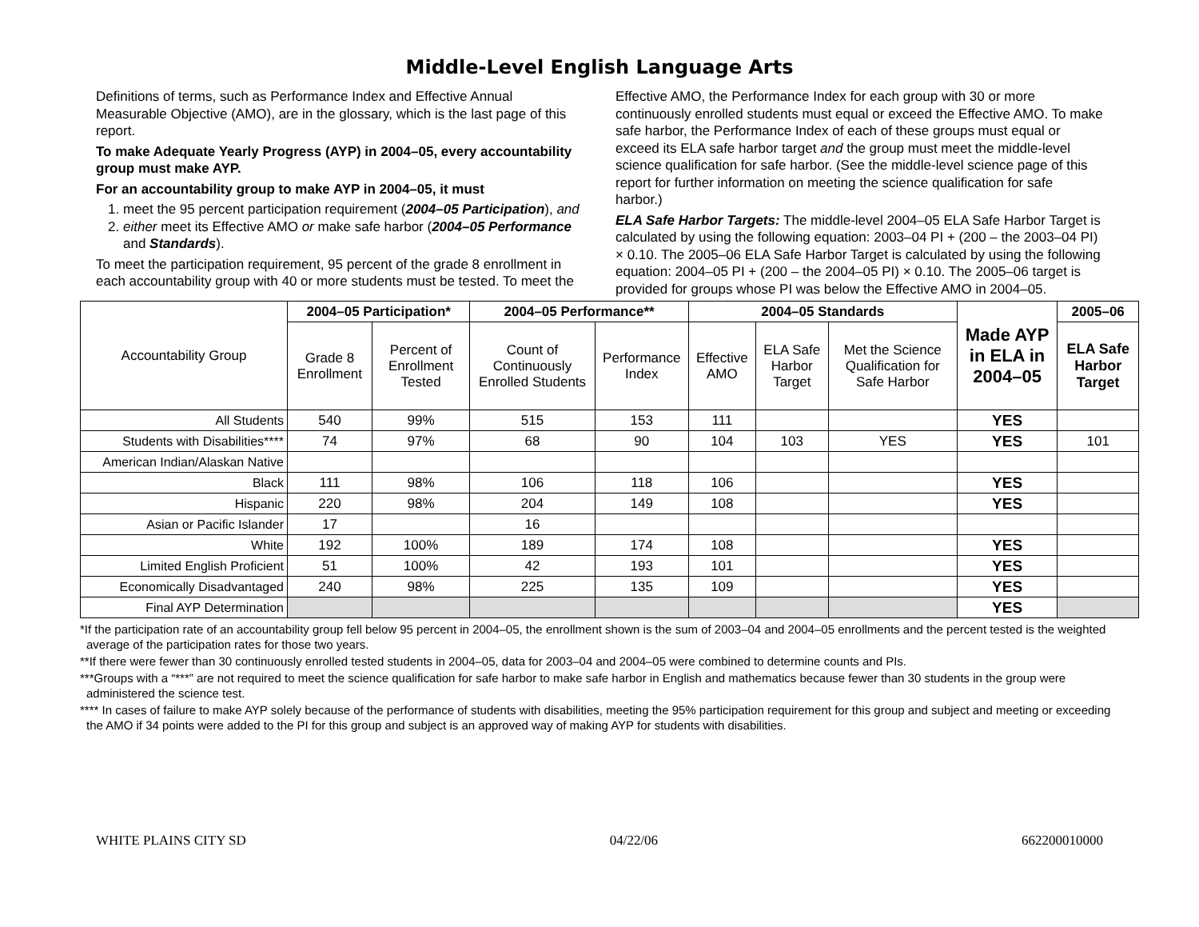Middle-Level English Language Arts
Definitions of terms, such as Performance Index and Effective Annual Measurable Objective (AMO), are in the glossary, which is the last page of this report.
To make Adequate Yearly Progress (AYP) in 2004–05, every accountability group must make AYP.
For an accountability group to make AYP in 2004–05, it must
1. meet the 95 percent participation requirement (2004–05 Participation), and
2. either meet its Effective AMO or make safe harbor (2004–05 Performance and Standards).
To meet the participation requirement, 95 percent of the grade 8 enrollment in each accountability group with 40 or more students must be tested. To meet the Effective AMO, the Performance Index for each group with 30 or more continuously enrolled students must equal or exceed the Effective AMO. To make safe harbor, the Performance Index of each of these groups must equal or exceed its ELA safe harbor target and the group must meet the middle-level science qualification for safe harbor. (See the middle-level science page of this report for further information on meeting the science qualification for safe harbor.)
ELA Safe Harbor Targets: The middle-level 2004–05 ELA Safe Harbor Target is calculated by using the following equation: 2003–04 PI + (200 – the 2003–04 PI) × 0.10. The 2005–06 ELA Safe Harbor Target is calculated by using the following equation: 2004–05 PI + (200 – the 2004–05 PI) × 0.10. The 2005–06 target is provided for groups whose PI was below the Effective AMO in 2004–05.
| Accountability Group | 2004–05 Participation* | | 2004–05 Performance** | | 2004–05 Standards | | | Made AYP in ELA in 2004–05 | 2005–06 |
| --- | --- | --- | --- | --- | --- | --- | --- | --- | --- |
| | Grade 8 Enrollment | Percent of Enrollment Tested | Count of Continuously Enrolled Students | Performance Index | Effective AMO | ELA Safe Harbor Target | Met the Science Qualification for Safe Harbor | | ELA Safe Harbor Target |
| All Students | 540 | 99% | 515 | 153 | 111 | | | YES | |
| Students with Disabilities**** | 74 | 97% | 68 | 90 | 104 | 103 | YES | YES | 101 |
| American Indian/Alaskan Native | | | | | | | | | |
| Black | 111 | 98% | 106 | 118 | 106 | | | YES | |
| Hispanic | 220 | 98% | 204 | 149 | 108 | | | YES | |
| Asian or Pacific Islander | 17 | | 16 | | | | | | |
| White | 192 | 100% | 189 | 174 | 108 | | | YES | |
| Limited English Proficient | 51 | 100% | 42 | 193 | 101 | | | YES | |
| Economically Disadvantaged | 240 | 98% | 225 | 135 | 109 | | | YES | |
| Final AYP Determination | | | | | | | | YES | |
*If the participation rate of an accountability group fell below 95 percent in 2004–05, the enrollment shown is the sum of 2003–04 and 2004–05 enrollments and the percent tested is the weighted average of the participation rates for those two years.
**If there were fewer than 30 continuously enrolled tested students in 2004–05, data for 2003–04 and 2004–05 were combined to determine counts and PIs.
***Groups with a “***” are not required to meet the science qualification for safe harbor to make safe harbor in English and mathematics because fewer than 30 students in the group were administered the science test.
**** In cases of failure to make AYP solely because of the performance of students with disabilities, meeting the 95% participation requirement for this group and subject and meeting or exceeding the AMO if 34 points were added to the PI for this group and subject is an approved way of making AYP for students with disabilities.
WHITE PLAINS CITY SD 04/22/06 662200010000